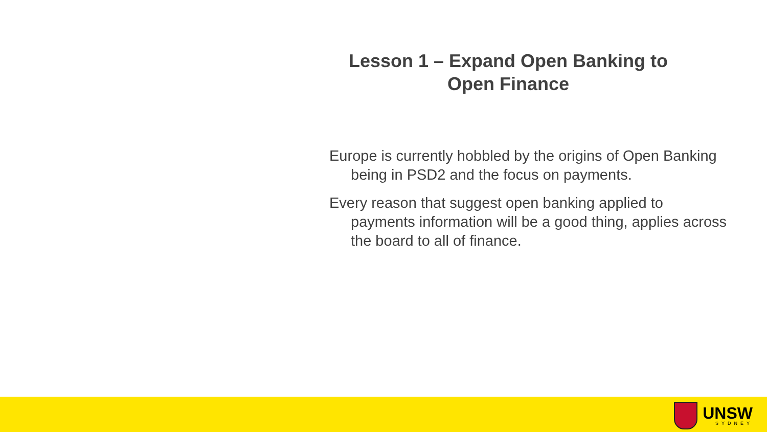Lesson 1 – Expand Open Banking to
Open Finance
Europe is currently hobbled by the origins of Open Banking being in PSD2 and the focus on payments.
Every reason that suggest open banking applied to payments information will be a good thing, applies across the board to all of finance.
UNSW
SYDNEY